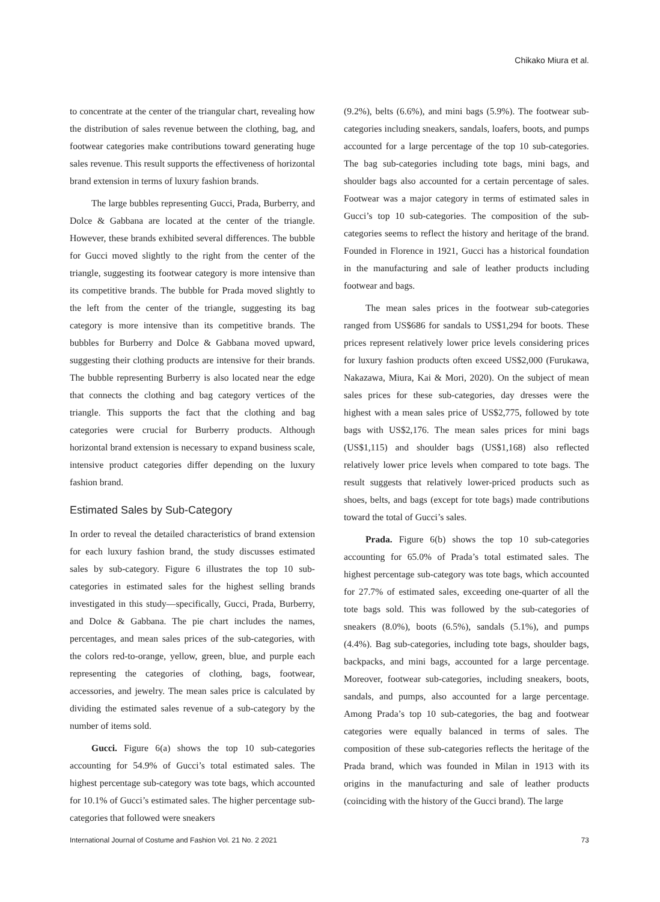Chikako Miura et al.
to concentrate at the center of the triangular chart, revealing how the distribution of sales revenue between the clothing, bag, and footwear categories make contributions toward generating huge sales revenue. This result supports the effectiveness of horizontal brand extension in terms of luxury fashion brands.
The large bubbles representing Gucci, Prada, Burberry, and Dolce & Gabbana are located at the center of the triangle. However, these brands exhibited several differences. The bubble for Gucci moved slightly to the right from the center of the triangle, suggesting its footwear category is more intensive than its competitive brands. The bubble for Prada moved slightly to the left from the center of the triangle, suggesting its bag category is more intensive than its competitive brands. The bubbles for Burberry and Dolce & Gabbana moved upward, suggesting their clothing products are intensive for their brands. The bubble representing Burberry is also located near the edge that connects the clothing and bag category vertices of the triangle. This supports the fact that the clothing and bag categories were crucial for Burberry products. Although horizontal brand extension is necessary to expand business scale, intensive product categories differ depending on the luxury fashion brand.
Estimated Sales by Sub-Category
In order to reveal the detailed characteristics of brand extension for each luxury fashion brand, the study discusses estimated sales by sub-category. Figure 6 illustrates the top 10 sub-categories in estimated sales for the highest selling brands investigated in this study—specifically, Gucci, Prada, Burberry, and Dolce & Gabbana. The pie chart includes the names, percentages, and mean sales prices of the sub-categories, with the colors red-to-orange, yellow, green, blue, and purple each representing the categories of clothing, bags, footwear, accessories, and jewelry. The mean sales price is calculated by dividing the estimated sales revenue of a sub-category by the number of items sold.
Gucci. Figure 6(a) shows the top 10 sub-categories accounting for 54.9% of Gucci’s total estimated sales. The highest percentage sub-category was tote bags, which accounted for 10.1% of Gucci’s estimated sales. The higher percentage sub-categories that followed were sneakers
(9.2%), belts (6.6%), and mini bags (5.9%). The footwear sub-categories including sneakers, sandals, loafers, boots, and pumps accounted for a large percentage of the top 10 sub-categories. The bag sub-categories including tote bags, mini bags, and shoulder bags also accounted for a certain percentage of sales. Footwear was a major category in terms of estimated sales in Gucci’s top 10 sub-categories. The composition of the sub-categories seems to reflect the history and heritage of the brand. Founded in Florence in 1921, Gucci has a historical foundation in the manufacturing and sale of leather products including footwear and bags.
The mean sales prices in the footwear sub-categories ranged from US$686 for sandals to US$1,294 for boots. These prices represent relatively lower price levels considering prices for luxury fashion products often exceed US$2,000 (Furukawa, Nakazawa, Miura, Kai & Mori, 2020). On the subject of mean sales prices for these sub-categories, day dresses were the highest with a mean sales price of US$2,775, followed by tote bags with US$2,176. The mean sales prices for mini bags (US$1,115) and shoulder bags (US$1,168) also reflected relatively lower price levels when compared to tote bags. The result suggests that relatively lower-priced products such as shoes, belts, and bags (except for tote bags) made contributions toward the total of Gucci’s sales.
Prada. Figure 6(b) shows the top 10 sub-categories accounting for 65.0% of Prada’s total estimated sales. The highest percentage sub-category was tote bags, which accounted for 27.7% of estimated sales, exceeding one-quarter of all the tote bags sold. This was followed by the sub-categories of sneakers (8.0%), boots (6.5%), sandals (5.1%), and pumps (4.4%). Bag sub-categories, including tote bags, shoulder bags, backpacks, and mini bags, accounted for a large percentage. Moreover, footwear sub-categories, including sneakers, boots, sandals, and pumps, also accounted for a large percentage. Among Prada’s top 10 sub-categories, the bag and footwear categories were equally balanced in terms of sales. The composition of these sub-categories reflects the heritage of the Prada brand, which was founded in Milan in 1913 with its origins in the manufacturing and sale of leather products (coinciding with the history of the Gucci brand). The large
International Journal of Costume and Fashion Vol. 21 No. 2 2021 73